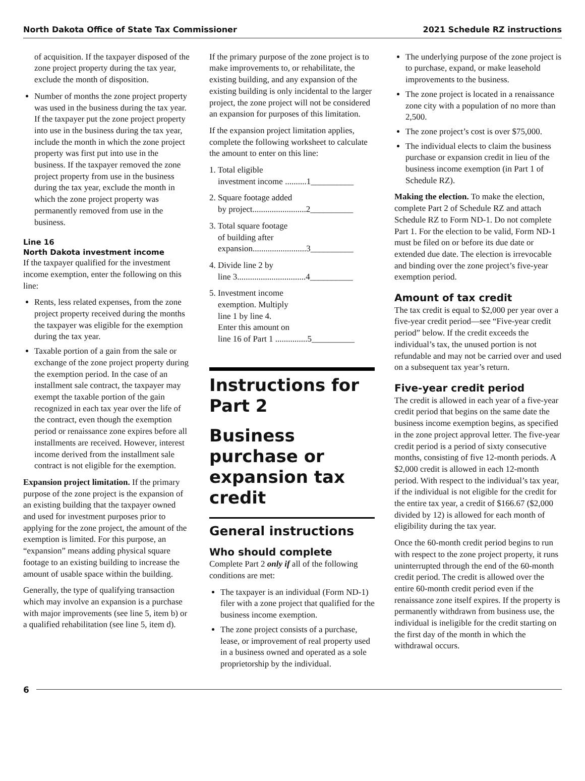North Dakota Office of State Tax Commissioner 2021 Schedule RZ instructions
of acquisition. If the taxpayer disposed of the zone project property during the tax year, exclude the month of disposition.
Number of months the zone project property was used in the business during the tax year. If the taxpayer put the zone project property into use in the business during the tax year, include the month in which the zone project property was first put into use in the business. If the taxpayer removed the zone project property from use in the business during the tax year, exclude the month in which the zone project property was permanently removed from use in the business.
Line 16
North Dakota investment income
If the taxpayer qualified for the investment income exemption, enter the following on this line:
Rents, less related expenses, from the zone project property received during the months the taxpayer was eligible for the exemption during the tax year.
Taxable portion of a gain from the sale or exchange of the zone project property during the exemption period. In the case of an installment sale contract, the taxpayer may exempt the taxable portion of the gain recognized in each tax year over the life of the contract, even though the exemption period or renaissance zone expires before all installments are received. However, interest income derived from the installment sale contract is not eligible for the exemption.
Expansion project limitation. If the primary purpose of the zone project is the expansion of an existing building that the taxpayer owned and used for investment purposes prior to applying for the zone project, the amount of the exemption is limited. For this purpose, an “expansion” means adding physical square footage to an existing building to increase the amount of usable space within the building.
Generally, the type of qualifying transaction which may involve an expansion is a purchase with major improvements (see line 5, item b) or a qualified rehabilitation (see line 5, item d).
If the primary purpose of the zone project is to make improvements to, or rehabilitate, the existing building, and any expansion of the existing building is only incidental to the larger project, the zone project will not be considered an expansion for purposes of this limitation.
If the expansion project limitation applies, complete the following worksheet to calculate the amount to enter on this line:
1. Total eligible
investment income ..........1__________
2. Square footage added
by project.........................2__________
3. Total square footage
of building after
expansion.........................3__________
4. Divide line 2 by
line 3................................4__________
5. Investment income
exemption. Multiply
line 1 by line 4.
Enter this amount on
line 16 of Part 1 ...............5__________
Instructions for Part 2
Business purchase or expansion tax credit
General instructions
Who should complete
Complete Part 2 only if all of the following conditions are met:
The taxpayer is an individual (Form ND-1) filer with a zone project that qualified for the business income exemption.
The zone project consists of a purchase, lease, or improvement of real property used in a business owned and operated as a sole proprietorship by the individual.
The underlying purpose of the zone project is to purchase, expand, or make leasehold improvements to the business.
The zone project is located in a renaissance zone city with a population of no more than 2,500.
The zone project’s cost is over $75,000.
The individual elects to claim the business purchase or expansion credit in lieu of the business income exemption (in Part 1 of Schedule RZ).
Making the election. To make the election, complete Part 2 of Schedule RZ and attach Schedule RZ to Form ND-1. Do not complete Part 1. For the election to be valid, Form ND-1 must be filed on or before its due date or extended due date. The election is irrevocable and binding over the zone project’s five-year exemption period.
Amount of tax credit
The tax credit is equal to $2,000 per year over a five-year credit period—see “Five-year credit period” below. If the credit exceeds the individual’s tax, the unused portion is not refundable and may not be carried over and used on a subsequent tax year’s return.
Five-year credit period
The credit is allowed in each year of a five-year credit period that begins on the same date the business income exemption begins, as specified in the zone project approval letter. The five-year credit period is a period of sixty consecutive months, consisting of five 12-month periods. A $2,000 credit is allowed in each 12-month period. With respect to the individual’s tax year, if the individual is not eligible for the credit for the entire tax year, a credit of $166.67 ($2,000 divided by 12) is allowed for each month of eligibility during the tax year.
Once the 60-month credit period begins to run with respect to the zone project property, it runs uninterrupted through the end of the 60-month credit period. The credit is allowed over the entire 60-month credit period even if the renaissance zone itself expires. If the property is permanently withdrawn from business use, the individual is ineligible for the credit starting on the first day of the month in which the withdrawal occurs.
6